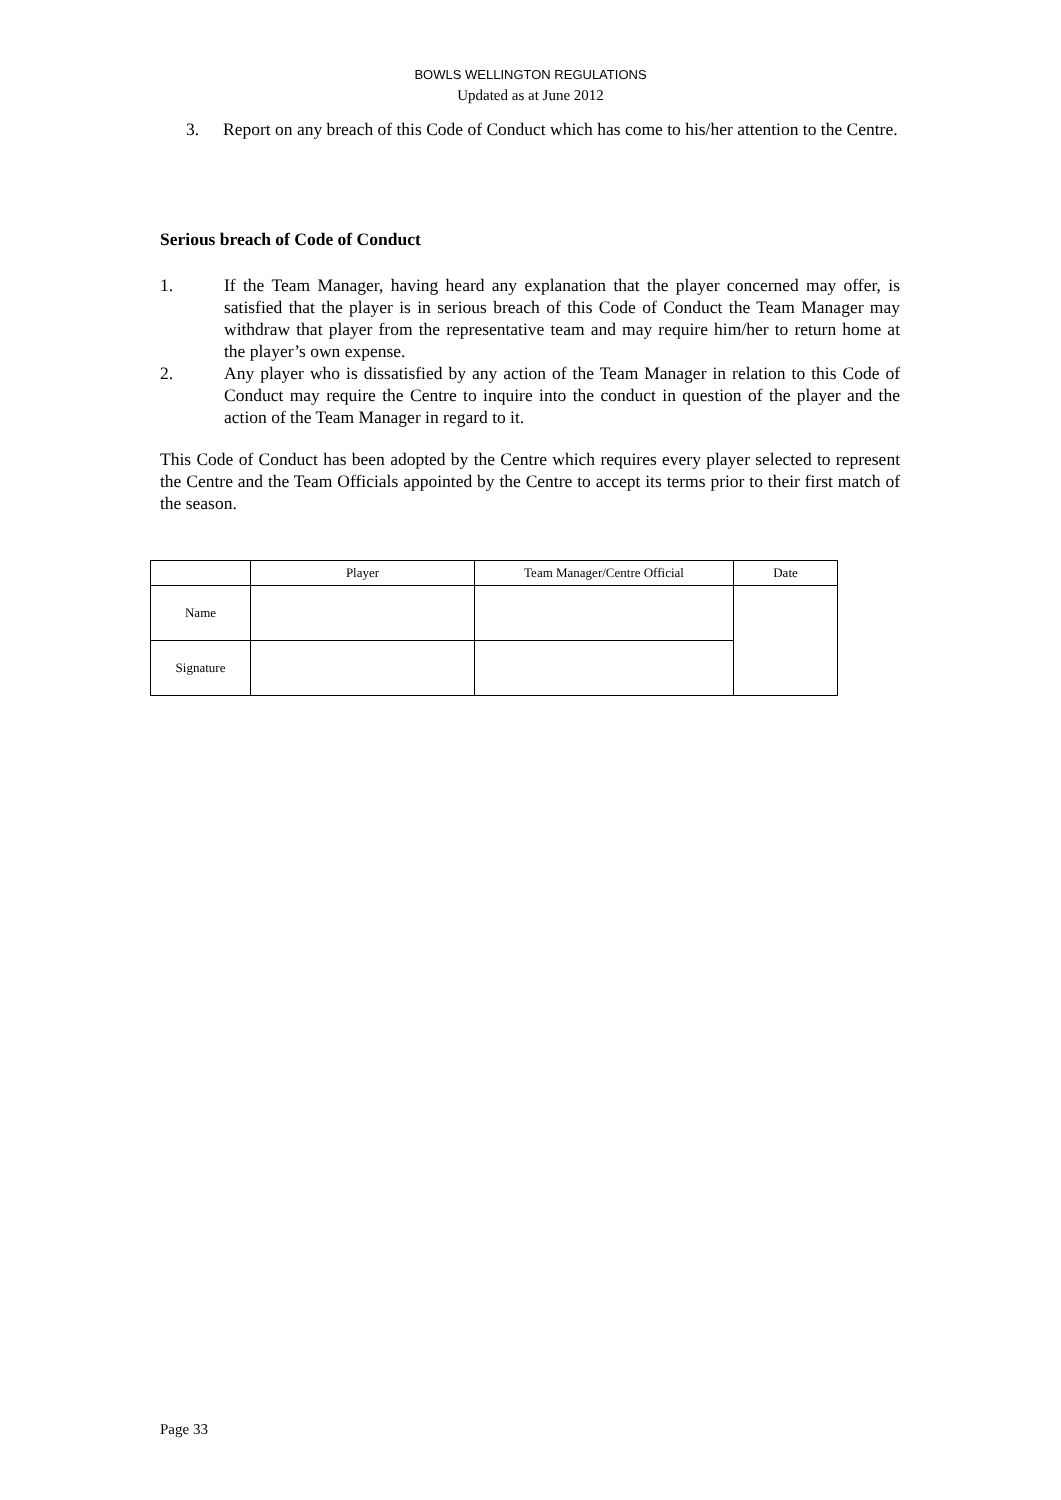BOWLS WELLINGTON REGULATIONS
Updated as at June 2012
3. Report on any breach of this Code of Conduct which has come to his/her attention to the Centre.
Serious breach of Code of Conduct
1. If the Team Manager, having heard any explanation that the player concerned may offer, is satisfied that the player is in serious breach of this Code of Conduct the Team Manager may withdraw that player from the representative team and may require him/her to return home at the player’s own expense.
2. Any player who is dissatisfied by any action of the Team Manager in relation to this Code of Conduct may require the Centre to inquire into the conduct in question of the player and the action of the Team Manager in regard to it.
This Code of Conduct has been adopted by the Centre which requires every player selected to represent the Centre and the Team Officials appointed by the Centre to accept its terms prior to their first match of the season.
| | Player | Team Manager/Centre Official | Date |
| --- | --- | --- | --- |
| Name | | | |
| Signature | | | |
Page 33